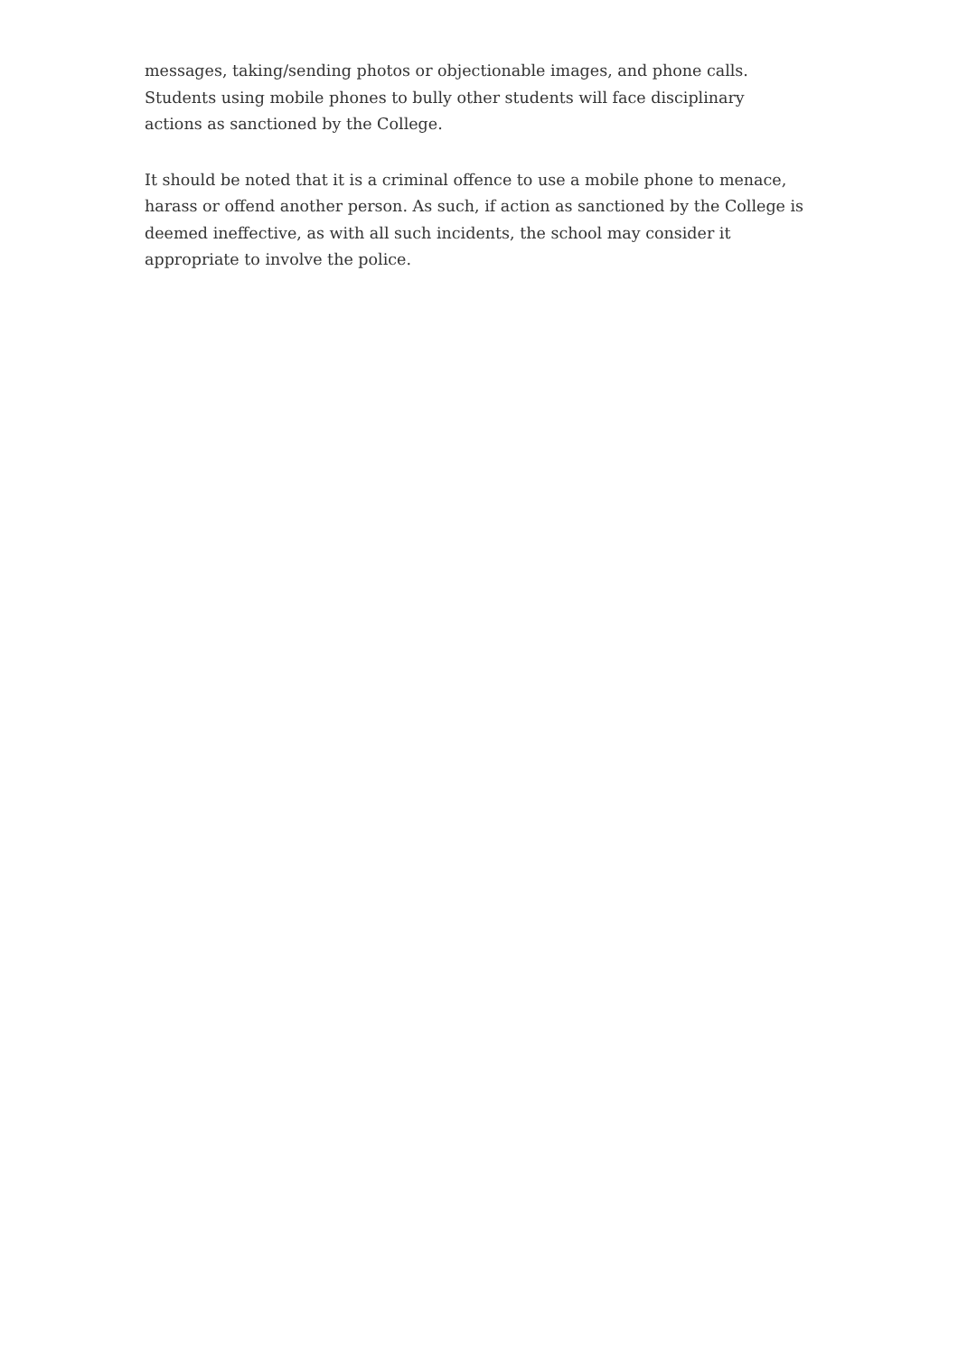messages, taking/sending photos or objectionable images, and phone calls.
Students using mobile phones to bully other students will face disciplinary
actions as sanctioned by the College.
It should be noted that it is a criminal offence to use a mobile phone to menace,
harass or offend another person. As such, if action as sanctioned by the College is
deemed ineffective, as with all such incidents, the school may consider it
appropriate to involve the police.